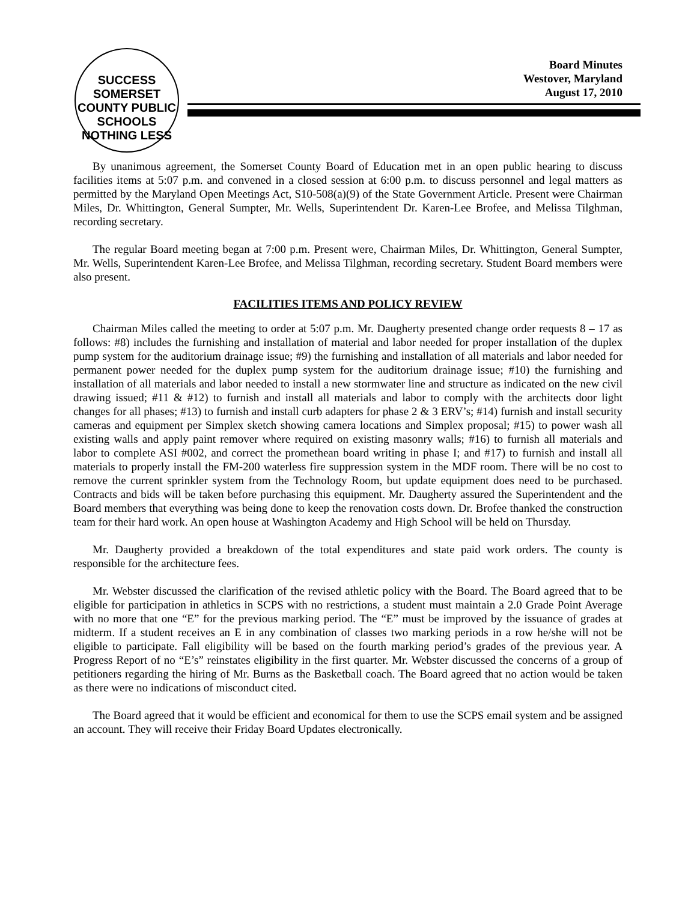SUCCESS
SOMERSET COUNTY PUBLIC SCHOOLS
NOTHING LESS
Board Minutes
Westover, Maryland
August 17, 2010
By unanimous agreement, the Somerset County Board of Education met in an open public hearing to discuss facilities items at 5:07 p.m. and convened in a closed session at 6:00 p.m. to discuss personnel and legal matters as permitted by the Maryland Open Meetings Act, S10-508(a)(9) of the State Government Article. Present were Chairman Miles, Dr. Whittington, General Sumpter, Mr. Wells, Superintendent Dr. Karen-Lee Brofee, and Melissa Tilghman, recording secretary.
The regular Board meeting began at 7:00 p.m. Present were, Chairman Miles, Dr. Whittington, General Sumpter, Mr. Wells, Superintendent Karen-Lee Brofee, and Melissa Tilghman, recording secretary. Student Board members were also present.
FACILITIES ITEMS AND POLICY REVIEW
Chairman Miles called the meeting to order at 5:07 p.m. Mr. Daugherty presented change order requests 8 – 17 as follows: #8) includes the furnishing and installation of material and labor needed for proper installation of the duplex pump system for the auditorium drainage issue; #9) the furnishing and installation of all materials and labor needed for permanent power needed for the duplex pump system for the auditorium drainage issue; #10) the furnishing and installation of all materials and labor needed to install a new stormwater line and structure as indicated on the new civil drawing issued; #11 & #12) to furnish and install all materials and labor to comply with the architects door light changes for all phases; #13) to furnish and install curb adapters for phase 2 & 3 ERV’s; #14) furnish and install security cameras and equipment per Simplex sketch showing camera locations and Simplex proposal; #15) to power wash all existing walls and apply paint remover where required on existing masonry walls; #16) to furnish all materials and labor to complete ASI #002, and correct the promethean board writing in phase I; and #17) to furnish and install all materials to properly install the FM-200 waterless fire suppression system in the MDF room. There will be no cost to remove the current sprinkler system from the Technology Room, but update equipment does need to be purchased. Contracts and bids will be taken before purchasing this equipment. Mr. Daugherty assured the Superintendent and the Board members that everything was being done to keep the renovation costs down. Dr. Brofee thanked the construction team for their hard work. An open house at Washington Academy and High School will be held on Thursday.
Mr. Daugherty provided a breakdown of the total expenditures and state paid work orders. The county is responsible for the architecture fees.
Mr. Webster discussed the clarification of the revised athletic policy with the Board. The Board agreed that to be eligible for participation in athletics in SCPS with no restrictions, a student must maintain a 2.0 Grade Point Average with no more that one “E” for the previous marking period. The “E” must be improved by the issuance of grades at midterm. If a student receives an E in any combination of classes two marking periods in a row he/she will not be eligible to participate. Fall eligibility will be based on the fourth marking period’s grades of the previous year. A Progress Report of no “E’s” reinstates eligibility in the first quarter. Mr. Webster discussed the concerns of a group of petitioners regarding the hiring of Mr. Burns as the Basketball coach. The Board agreed that no action would be taken as there were no indications of misconduct cited.
The Board agreed that it would be efficient and economical for them to use the SCPS email system and be assigned an account. They will receive their Friday Board Updates electronically.